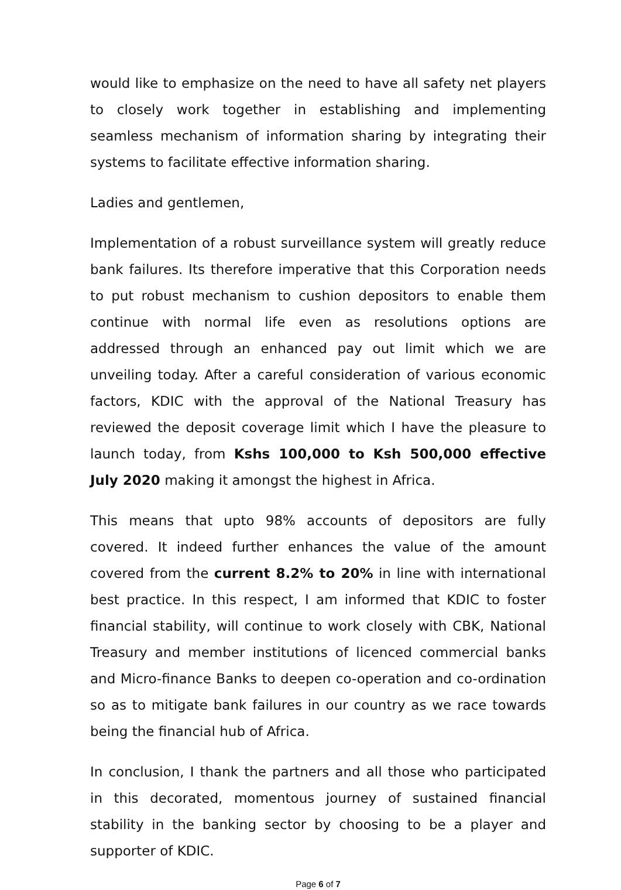would like to emphasize on the need to have all safety net players to closely work together in establishing and implementing seamless mechanism of information sharing by integrating their systems to facilitate effective information sharing.
Ladies and gentlemen,
Implementation of a robust surveillance system will greatly reduce bank failures. Its therefore imperative that this Corporation needs to put robust mechanism to cushion depositors to enable them continue with normal life even as resolutions options are addressed through an enhanced pay out limit which we are unveiling today. After a careful consideration of various economic factors, KDIC with the approval of the National Treasury has reviewed the deposit coverage limit which I have the pleasure to launch today, from Kshs 100,000 to Ksh 500,000 effective July 2020 making it amongst the highest in Africa.
This means that upto 98% accounts of depositors are fully covered. It indeed further enhances the value of the amount covered from the current 8.2% to 20% in line with international best practice. In this respect, I am informed that KDIC to foster financial stability, will continue to work closely with CBK, National Treasury and member institutions of licenced commercial banks and Micro-finance Banks to deepen co-operation and co-ordination so as to mitigate bank failures in our country as we race towards being the financial hub of Africa.
In conclusion, I thank the partners and all those who participated in this decorated, momentous journey of sustained financial stability in the banking sector by choosing to be a player and supporter of KDIC.
Page 6 of 7